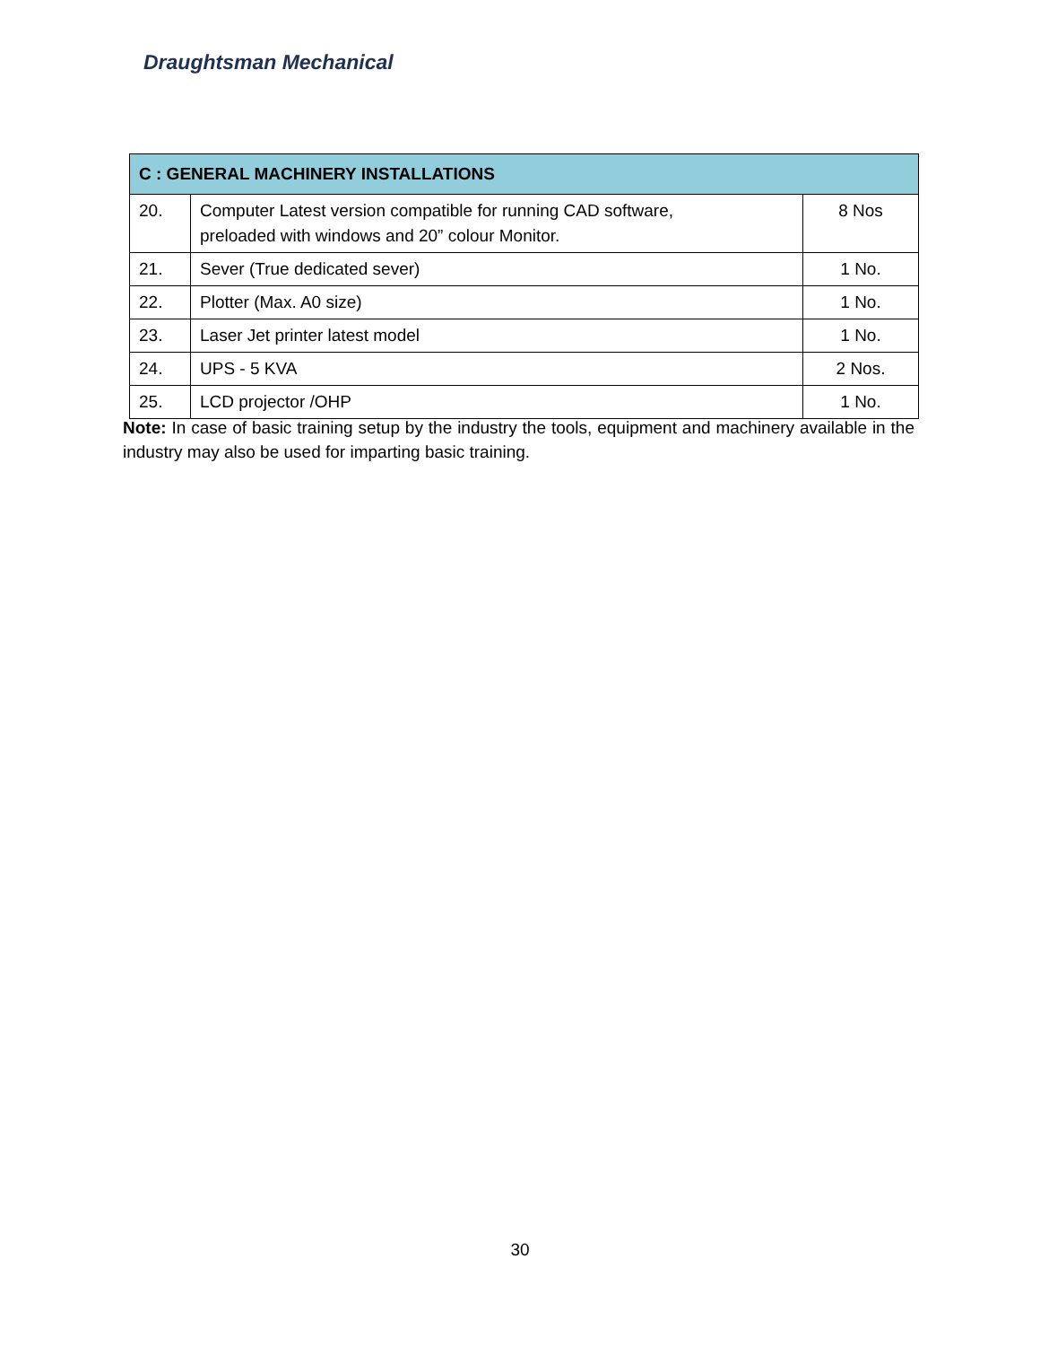Draughtsman Mechanical
| C : GENERAL MACHINERY INSTALLATIONS | | |
| --- | --- | --- |
| 20. | Computer Latest version compatible for running CAD software, preloaded with windows and 20” colour Monitor. | 8 Nos |
| 21. | Sever (True dedicated sever) | 1 No. |
| 22. | Plotter (Max. A0 size) | 1 No. |
| 23. | Laser Jet printer latest model | 1 No. |
| 24. | UPS - 5 KVA | 2 Nos. |
| 25. | LCD projector /OHP | 1 No. |
Note: In case of basic training setup by the industry the tools, equipment and machinery available in the industry may also be used for imparting basic training.
30